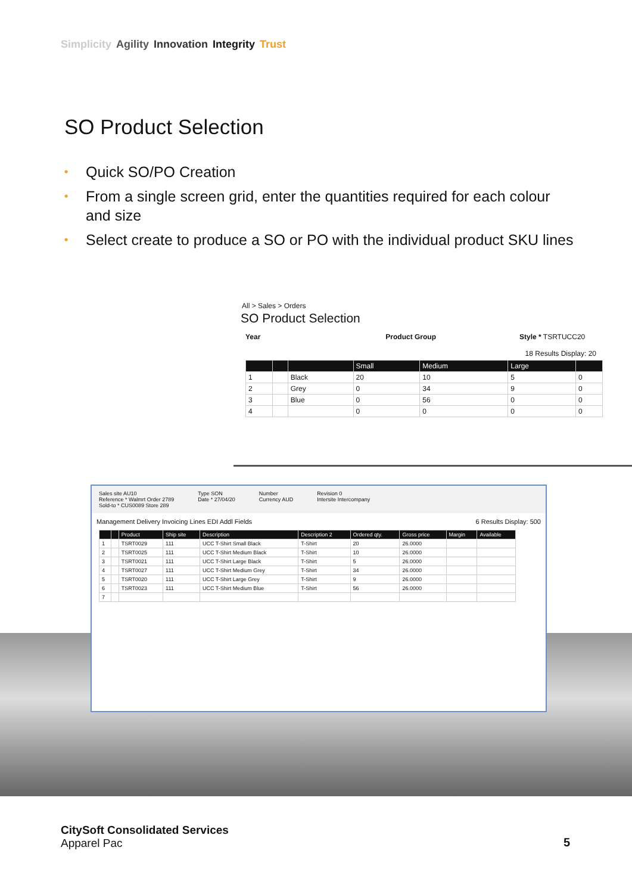Simplicity Agility Innovation Integrity Trust
SO Product Selection
• Quick SO/PO Creation
• From a single screen grid, enter the quantities required for each colour and size
• Select create to produce a SO or PO with the individual product SKU lines
All > Sales > Orders
SO Product Selection
Year Product Group Style * TSRTUCC20
18 Results Display: 20
| | | | Small | Medium | Large | |
| --- | --- | --- | --- | --- | --- | --- |
| 1 | | Black | 20 | 10 | 5 | 0 |
| 2 | | Grey | 0 | 34 | 9 | 0 |
| 3 | | Blue | 0 | 56 | 0 | 0 |
| 4 | | | 0 | 0 | 0 | 0 |
Sales site AU10
Reference * Walmrt Order 2789
Sold-to * CUS0089 Store 289
Type SON
Date * 27/04/20
Number
Currency AUD
Revision 0
Intersite Intercompany
Management Delivery Invoicing Lines EDI Addl Fields 6 Results Display: 500
| | | Product | Ship site | Description | Description 2 | Ordered qty. | Gross price | Margin | Available |
| --- | --- | --- | --- | --- | --- | --- | --- | --- | --- |
| 1 | | TSRT0029 | 111 | UCC T-Shirt Small Black | T-Shirt | 20 | 26.0000 | | |
| 2 | | TSRT0025 | 111 | UCC T-Shirt Medium Black | T-Shirt | 10 | 26.0000 | | |
| 3 | | TSRT0021 | 111 | UCC T-Shirt Large Black | T-Shirt | 5 | 26.0000 | | |
| 4 | | TSRT0027 | 111 | UCC T-Shirt Medium Grey | T-Shirt | 34 | 26.0000 | | |
| 5 | | TSRT0020 | 111 | UCC T-Shirt Large Grey | T-Shirt | 9 | 26.0000 | | |
| 6 | | TSRT0023 | 111 | UCC T-Shirt Medium Blue | T-Shirt | 56 | 26.0000 | | |
| 7 | | | | | | | | | |
CitySoft Consolidated Services
Apparel Pac
5